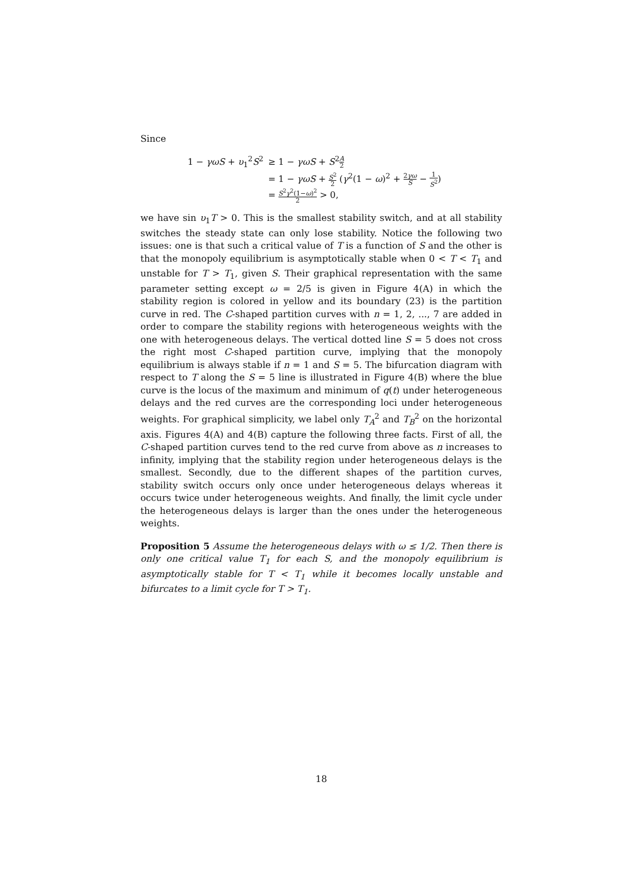Since
| 1 − γωS + υ<sub>1</sub><sup>2</sup> S<sup>2</sup> | ≥ 1 − γωS + S<sup>2</sup> A 2 |
| | = 1 − γωS + S<sup>2</sup> 2 ( γ<sup>2</sup>(1 − ω )<sup>2</sup> + 2 γω S − 1 S<sup>2</sup> ) |
| | = S<sup>2</sup> γ<sup>2</sup>(1− ω )<sup>2</sup> 2 > 0, |
we have sin υ<sub>1</sub>T > 0. This is the smallest stability switch, and at all stability switches the steady state can only lose stability. Notice the following two issues: one is that such a critical value of T is a function of S and the other is that the monopoly equilibrium is asymptotically stable when 0 < T < T<sub>1</sub> and unstable for T > T<sub>1</sub>, given S. Their graphical representation with the same parameter setting except ω = 2/5 is given in Figure 4(A) in which the stability region is colored in yellow and its boundary (23) is the partition curve in red. The C-shaped partition curves with n = 1, 2, ..., 7 are added in order to compare the stability regions with heterogeneous weights with the one with heterogeneous delays. The vertical dotted line S = 5 does not cross the right most C-shaped partition curve, implying that the monopoly equilibrium is always stable if n = 1 and S = 5. The bifurcation diagram with respect to T along the S = 5 line is illustrated in Figure 4(B) where the blue curve is the locus of the maximum and minimum of q(t) under heterogeneous delays and the red curves are the corresponding loci under heterogeneous weights. For graphical simplicity, we label only T<sub>A</sub><sup>2</sup> and T<sub>B</sub><sup>2</sup> on the horizontal axis. Figures 4(A) and 4(B) capture the following three facts. First of all, the C-shaped partition curves tend to the red curve from above as n increases to infinity, implying that the stability region under heterogeneous delays is the smallest. Secondly, due to the different shapes of the partition curves, stability switch occurs only once under heterogeneous delays whereas it occurs twice under heterogeneous weights. And finally, the limit cycle under the heterogeneous delays is larger than the ones under the heterogeneous weights.
Proposition 5 Assume the heterogeneous delays with ω ≤ 1/2. Then there is only one critical value T<sub>1</sub> for each S, and the monopoly equilibrium is asymptotically stable for T < T<sub>1</sub> while it becomes locally unstable and bifurcates to a limit cycle for T > T<sub>1</sub>.
18